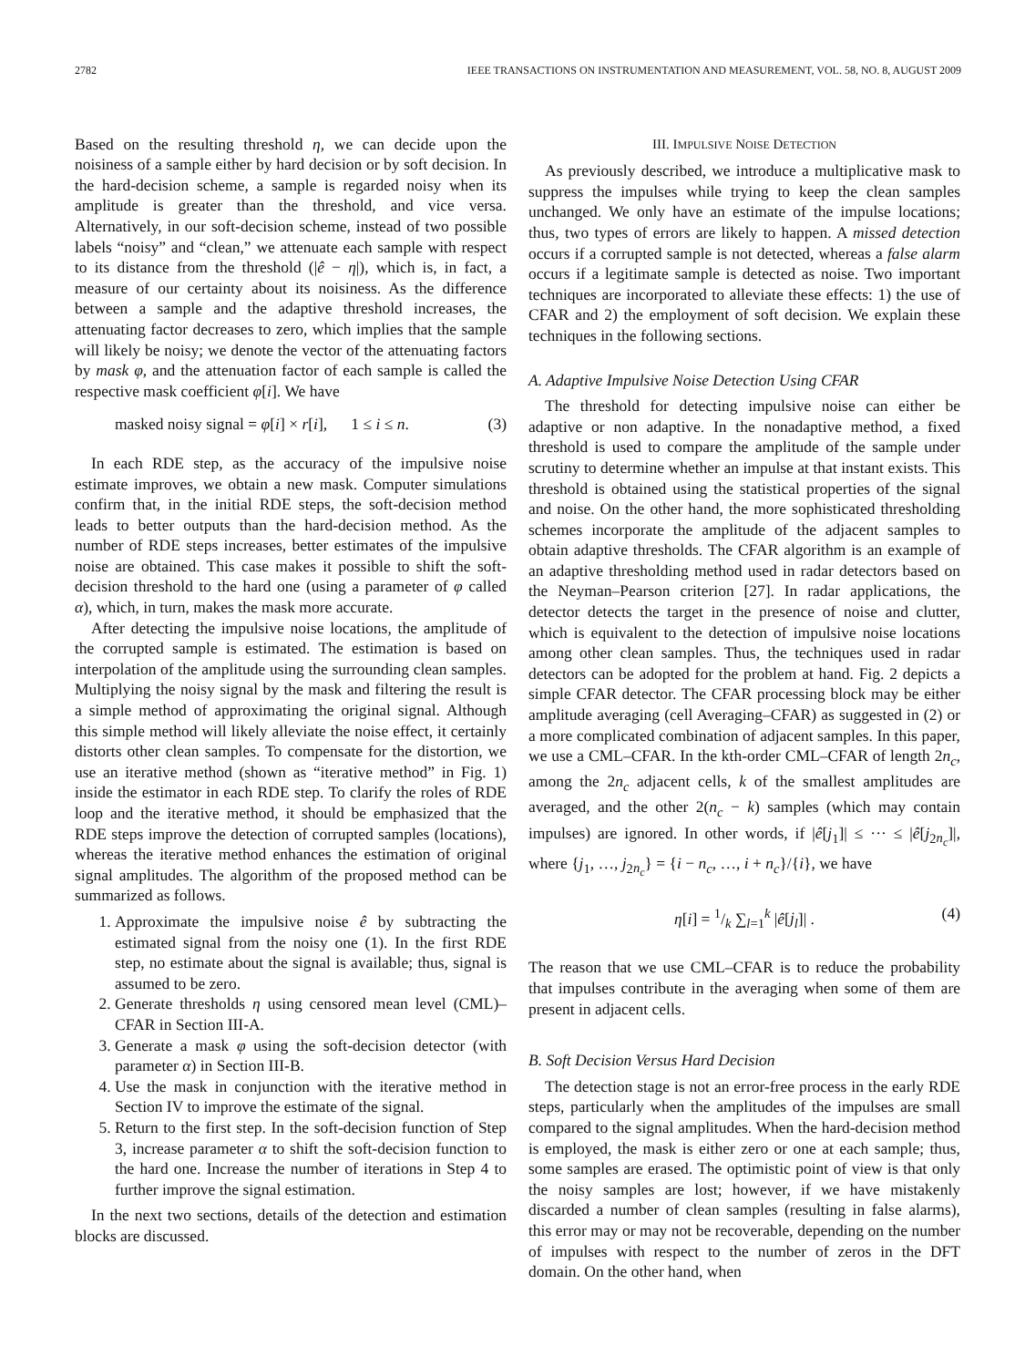2782 IEEE TRANSACTIONS ON INSTRUMENTATION AND MEASUREMENT, VOL. 58, NO. 8, AUGUST 2009
Based on the resulting threshold η, we can decide upon the noisiness of a sample either by hard decision or by soft decision. In the hard-decision scheme, a sample is regarded noisy when its amplitude is greater than the threshold, and vice versa. Alternatively, in our soft-decision scheme, instead of two possible labels “noisy” and “clean,” we attenuate each sample with respect to its distance from the threshold (|ê − η|), which is, in fact, a measure of our certainty about its noisiness. As the difference between a sample and the adaptive threshold increases, the attenuating factor decreases to zero, which implies that the sample will likely be noisy; we denote the vector of the attenuating factors by mask φ, and the attenuation factor of each sample is called the respective mask coefficient φ[i]. We have
masked noisy signal = φ[i] × r[i], 1 ≤ i ≤ n. (3)
In each RDE step, as the accuracy of the impulsive noise estimate improves, we obtain a new mask. Computer simulations confirm that, in the initial RDE steps, the soft-decision method leads to better outputs than the hard-decision method. As the number of RDE steps increases, better estimates of the impulsive noise are obtained. This case makes it possible to shift the soft-decision threshold to the hard one (using a parameter of φ called α), which, in turn, makes the mask more accurate.
After detecting the impulsive noise locations, the amplitude of the corrupted sample is estimated. The estimation is based on interpolation of the amplitude using the surrounding clean samples. Multiplying the noisy signal by the mask and filtering the result is a simple method of approximating the original signal. Although this simple method will likely alleviate the noise effect, it certainly distorts other clean samples. To compensate for the distortion, we use an iterative method (shown as “iterative method” in Fig. 1) inside the estimator in each RDE step. To clarify the roles of RDE loop and the iterative method, it should be emphasized that the RDE steps improve the detection of corrupted samples (locations), whereas the iterative method enhances the estimation of original signal amplitudes. The algorithm of the proposed method can be summarized as follows.
1. Approximate the impulsive noise ê by subtracting the estimated signal from the noisy one (1). In the first RDE step, no estimate about the signal is available; thus, signal is assumed to be zero.
2. Generate thresholds η using censored mean level (CML)–CFAR in Section III-A.
3. Generate a mask φ using the soft-decision detector (with parameter α) in Section III-B.
4. Use the mask in conjunction with the iterative method in Section IV to improve the estimate of the signal.
5. Return to the first step. In the soft-decision function of Step 3, increase parameter α to shift the soft-decision function to the hard one. Increase the number of iterations in Step 4 to further improve the signal estimation.
In the next two sections, details of the detection and estimation blocks are discussed.
III. IMPULSIVE NOISE DETECTION
As previously described, we introduce a multiplicative mask to suppress the impulses while trying to keep the clean samples unchanged. We only have an estimate of the impulse locations; thus, two types of errors are likely to happen. A missed detection occurs if a corrupted sample is not detected, whereas a false alarm occurs if a legitimate sample is detected as noise. Two important techniques are incorporated to alleviate these effects: 1) the use of CFAR and 2) the employment of soft decision. We explain these techniques in the following sections.
A. Adaptive Impulsive Noise Detection Using CFAR
The threshold for detecting impulsive noise can either be adaptive or non adaptive. In the nonadaptive method, a fixed threshold is used to compare the amplitude of the sample under scrutiny to determine whether an impulse at that instant exists. This threshold is obtained using the statistical properties of the signal and noise. On the other hand, the more sophisticated thresholding schemes incorporate the amplitude of the adjacent samples to obtain adaptive thresholds. The CFAR algorithm is an example of an adaptive thresholding method used in radar detectors based on the Neyman–Pearson criterion [27]. In radar applications, the detector detects the target in the presence of noise and clutter, which is equivalent to the detection of impulsive noise locations among other clean samples. Thus, the techniques used in radar detectors can be adopted for the problem at hand. Fig. 2 depicts a simple CFAR detector. The CFAR processing block may be either amplitude averaging (cell Averaging–CFAR) as suggested in (2) or a more complicated combination of adjacent samples. In this paper, we use a CML–CFAR. In the kth-order CML–CFAR of length 2n<sub>c</sub>, among the 2n<sub>c</sub> adjacent cells, k of the smallest amplitudes are averaged, and the other 2(n<sub>c</sub> − k) samples (which may contain impulses) are ignored. In other words, if |ê[j<sub>1</sub>]| ≤ ··· ≤ |ê[j<sub>2n<sub>c</sub></sub>]|, where {j<sub>1</sub>, …, j<sub>2n<sub>c</sub></sub>} = {i − n<sub>c</sub>, …, i + n<sub>c</sub>}/{i}, we have
η[i] = 1/k ∑<sub>l=1</sub><sup>k</sup> |ê[j<sub>l</sub>]| . (4)
The reason that we use CML–CFAR is to reduce the probability that impulses contribute in the averaging when some of them are present in adjacent cells.
B. Soft Decision Versus Hard Decision
The detection stage is not an error-free process in the early RDE steps, particularly when the amplitudes of the impulses are small compared to the signal amplitudes. When the hard-decision method is employed, the mask is either zero or one at each sample; thus, some samples are erased. The optimistic point of view is that only the noisy samples are lost; however, if we have mistakenly discarded a number of clean samples (resulting in false alarms), this error may or may not be recoverable, depending on the number of impulses with respect to the number of zeros in the DFT domain. On the other hand, when